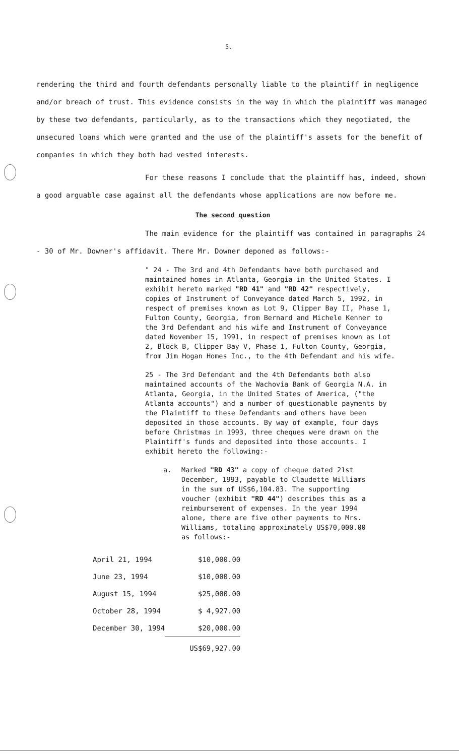5.
rendering the third and fourth defendants personally liable to the plaintiff in negligence and/or breach of trust. This evidence consists in the way in which the plaintiff was managed by these two defendants, particularly, as to the transactions which they negotiated, the unsecured loans which were granted and the use of the plaintiff's assets for the benefit of companies in which they both had vested interests.
For these reasons I conclude that the plaintiff has, indeed, shown a good arguable case against all the defendants whose applications are now before me.
The second question
The main evidence for the plaintiff was contained in paragraphs 24 - 30 of Mr. Downer's affidavit. There Mr. Downer deponed as follows:-
" 24 - The 3rd and 4th Defendants have both purchased and maintained homes in Atlanta, Georgia in the United States. I exhibit hereto marked "RD 41" and "RD 42" respectively, copies of Instrument of Conveyance dated March 5, 1992, in respect of premises known as Lot 9, Clipper Bay II, Phase 1, Fulton County, Georgia, from Bernard and Michele Kenner to the 3rd Defendant and his wife and Instrument of Conveyance dated November 15, 1991, in respect of premises known as Lot 2, Block B, Clipper Bay V, Phase 1, Fulton County, Georgia, from Jim Hogan Homes Inc., to the 4th Defendant and his wife.
25 - The 3rd Defendant and the 4th Defendants both also maintained accounts of the Wachovia Bank of Georgia N.A. in Atlanta, Georgia, in the United States of America, ("the Atlanta accounts") and a number of questionable payments by the Plaintiff to these Defendants and others have been deposited in those accounts. By way of example, four days before Christmas in 1993, three cheques were drawn on the Plaintiff's funds and deposited into those accounts. I exhibit hereto the following:-
a.
Marked "RD 43" a copy of cheque dated 21st December, 1993, payable to Claudette Williams in the sum of US$6,104.83. The supporting voucher (exhibit "RD 44") describes this as a reimbursement of expenses. In the year 1994 alone, there are five other payments to Mrs. Williams, totaling approximately US$70,000.00 as follows:-
| April 21, 1994 | $10,000.00 |
| June 23, 1994 | $10,000.00 |
| August 15, 1994 | $25,000.00 |
| October 28, 1994 | $ 4,927.00 |
| December 30, 1994 | $20,000.00 |
| | US$69,927.00 |